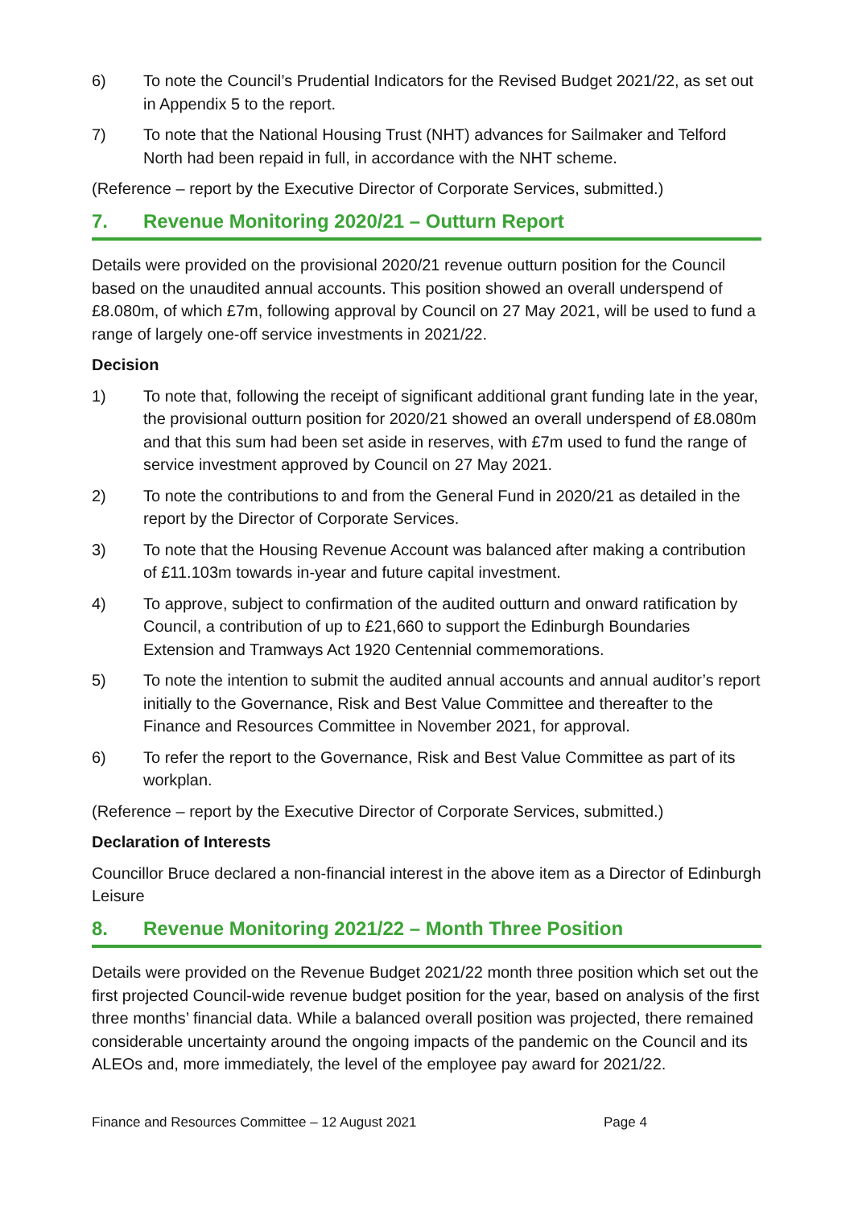6) To note the Council’s Prudential Indicators for the Revised Budget 2021/22, as set out in Appendix 5 to the report.
7) To note that the National Housing Trust (NHT) advances for Sailmaker and Telford North had been repaid in full, in accordance with the NHT scheme.
(Reference – report by the Executive Director of Corporate Services, submitted.)
7. Revenue Monitoring 2020/21 – Outturn Report
Details were provided on the provisional 2020/21 revenue outturn position for the Council based on the unaudited annual accounts. This position showed an overall underspend of £8.080m, of which £7m, following approval by Council on 27 May 2021, will be used to fund a range of largely one-off service investments in 2021/22.
Decision
1) To note that, following the receipt of significant additional grant funding late in the year, the provisional outturn position for 2020/21 showed an overall underspend of £8.080m and that this sum had been set aside in reserves, with £7m used to fund the range of service investment approved by Council on 27 May 2021.
2) To note the contributions to and from the General Fund in 2020/21 as detailed in the report by the Director of Corporate Services.
3) To note that the Housing Revenue Account was balanced after making a contribution of £11.103m towards in-year and future capital investment.
4) To approve, subject to confirmation of the audited outturn and onward ratification by Council, a contribution of up to £21,660 to support the Edinburgh Boundaries Extension and Tramways Act 1920 Centennial commemorations.
5) To note the intention to submit the audited annual accounts and annual auditor’s report initially to the Governance, Risk and Best Value Committee and thereafter to the Finance and Resources Committee in November 2021, for approval.
6) To refer the report to the Governance, Risk and Best Value Committee as part of its workplan.
(Reference – report by the Executive Director of Corporate Services, submitted.)
Declaration of Interests
Councillor Bruce declared a non-financial interest in the above item as a Director of Edinburgh Leisure
8. Revenue Monitoring 2021/22 – Month Three Position
Details were provided on the Revenue Budget 2021/22 month three position which set out the first projected Council-wide revenue budget position for the year, based on analysis of the first three months’ financial data. While a balanced overall position was projected, there remained considerable uncertainty around the ongoing impacts of the pandemic on the Council and its ALEOs and, more immediately, the level of the employee pay award for 2021/22.
Finance and Resources Committee – 12 August 2021 Page 4